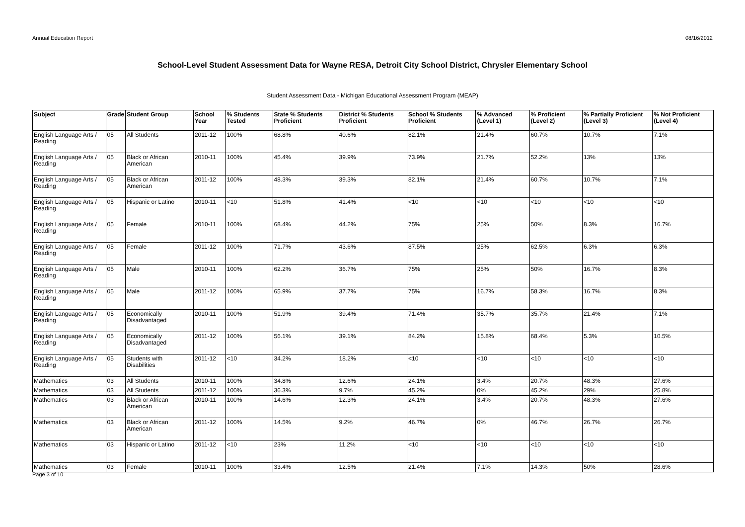Annual Education Report 08/16/2012
School-Level Student Assessment Data for Wayne RESA, Detroit City School District, Chrysler Elementary School
Student Assessment Data - Michigan Educational Assessment Program (MEAP)
| Subject | Grade | Student Group | School Year | % Students Tested | State % Students Proficient | District % Students Proficient | School % Students Proficient | % Advanced (Level 1) | % Proficient (Level 2) | % Partially Proficient (Level 3) | % Not Proficient (Level 4) |
| --- | --- | --- | --- | --- | --- | --- | --- | --- | --- | --- | --- |
| English Language Arts / Reading | 05 | All Students | 2011-12 | 100% | 68.8% | 40.6% | 82.1% | 21.4% | 60.7% | 10.7% | 7.1% |
| English Language Arts / Reading | 05 | Black or African American | 2010-11 | 100% | 45.4% | 39.9% | 73.9% | 21.7% | 52.2% | 13% | 13% |
| English Language Arts / Reading | 05 | Black or African American | 2011-12 | 100% | 48.3% | 39.3% | 82.1% | 21.4% | 60.7% | 10.7% | 7.1% |
| English Language Arts / Reading | 05 | Hispanic or Latino | 2010-11 | <10 | 51.8% | 41.4% | <10 | <10 | <10 | <10 | <10 |
| English Language Arts / Reading | 05 | Female | 2010-11 | 100% | 68.4% | 44.2% | 75% | 25% | 50% | 8.3% | 16.7% |
| English Language Arts / Reading | 05 | Female | 2011-12 | 100% | 71.7% | 43.6% | 87.5% | 25% | 62.5% | 6.3% | 6.3% |
| English Language Arts / Reading | 05 | Male | 2010-11 | 100% | 62.2% | 36.7% | 75% | 25% | 50% | 16.7% | 8.3% |
| English Language Arts / Reading | 05 | Male | 2011-12 | 100% | 65.9% | 37.7% | 75% | 16.7% | 58.3% | 16.7% | 8.3% |
| English Language Arts / Reading | 05 | Economically Disadvantaged | 2010-11 | 100% | 51.9% | 39.4% | 71.4% | 35.7% | 35.7% | 21.4% | 7.1% |
| English Language Arts / Reading | 05 | Economically Disadvantaged | 2011-12 | 100% | 56.1% | 39.1% | 84.2% | 15.8% | 68.4% | 5.3% | 10.5% |
| English Language Arts / Reading | 05 | Students with Disabilities | 2011-12 | <10 | 34.2% | 18.2% | <10 | <10 | <10 | <10 | <10 |
| Mathematics | 03 | All Students | 2010-11 | 100% | 34.8% | 12.6% | 24.1% | 3.4% | 20.7% | 48.3% | 27.6% |
| Mathematics | 03 | All Students | 2011-12 | 100% | 36.3% | 9.7% | 45.2% | 0% | 45.2% | 29% | 25.8% |
| Mathematics | 03 | Black or African American | 2010-11 | 100% | 14.6% | 12.3% | 24.1% | 3.4% | 20.7% | 48.3% | 27.6% |
| Mathematics | 03 | Black or African American | 2011-12 | 100% | 14.5% | 9.2% | 46.7% | 0% | 46.7% | 26.7% | 26.7% |
| Mathematics | 03 | Hispanic or Latino | 2011-12 | <10 | 23% | 11.2% | <10 | <10 | <10 | <10 | <10 |
| Mathematics | 03 | Female | 2010-11 | 100% | 33.4% | 12.5% | 21.4% | 7.1% | 14.3% | 50% | 28.6% |
Page 3 of 10